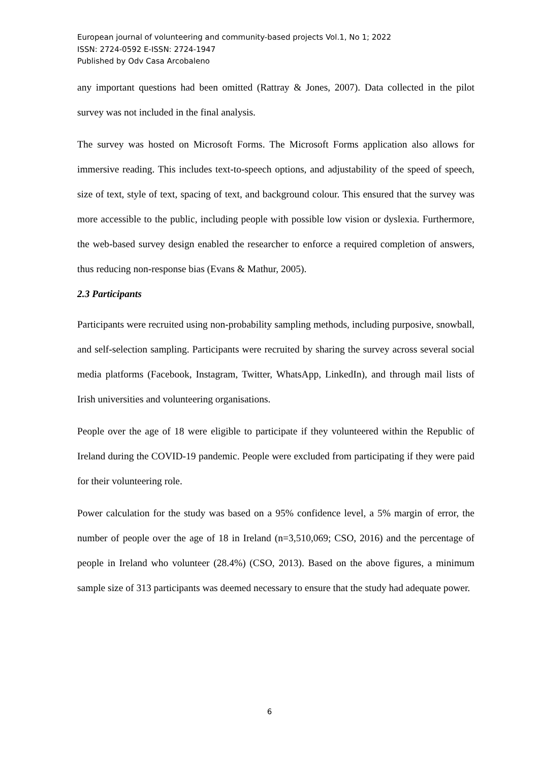European journal of volunteering and community-based projects Vol.1, No 1; 2022
ISSN: 2724-0592 E-ISSN: 2724-1947
Published by Odv Casa Arcobaleno
any important questions had been omitted (Rattray & Jones, 2007). Data collected in the pilot survey was not included in the final analysis.
The survey was hosted on Microsoft Forms. The Microsoft Forms application also allows for immersive reading. This includes text-to-speech options, and adjustability of the speed of speech, size of text, style of text, spacing of text, and background colour. This ensured that the survey was more accessible to the public, including people with possible low vision or dyslexia. Furthermore, the web-based survey design enabled the researcher to enforce a required completion of answers, thus reducing non-response bias (Evans & Mathur, 2005).
2.3 Participants
Participants were recruited using non-probability sampling methods, including purposive, snowball, and self-selection sampling. Participants were recruited by sharing the survey across several social media platforms (Facebook, Instagram, Twitter, WhatsApp, LinkedIn), and through mail lists of Irish universities and volunteering organisations.
People over the age of 18 were eligible to participate if they volunteered within the Republic of Ireland during the COVID-19 pandemic. People were excluded from participating if they were paid for their volunteering role.
Power calculation for the study was based on a 95% confidence level, a 5% margin of error, the number of people over the age of 18 in Ireland (n=3,510,069; CSO, 2016) and the percentage of people in Ireland who volunteer (28.4%) (CSO, 2013). Based on the above figures, a minimum sample size of 313 participants was deemed necessary to ensure that the study had adequate power.
6